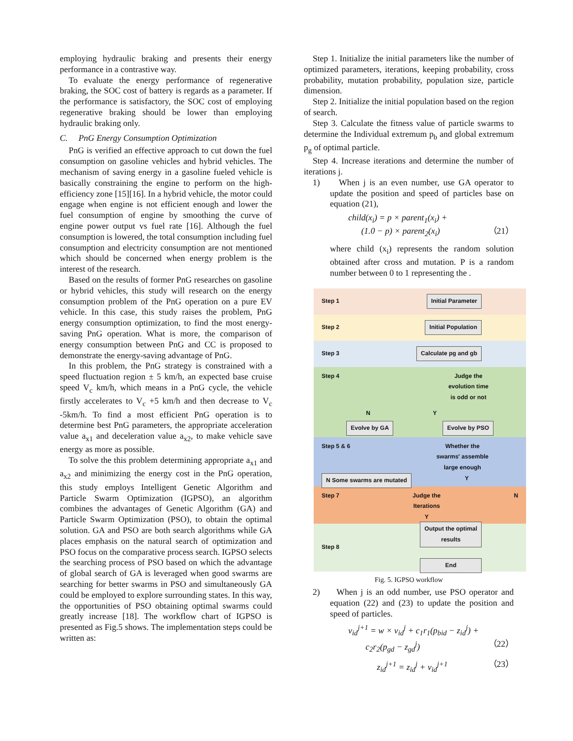employing hydraulic braking and presents their energy performance in a contrastive way.
To evaluate the energy performance of regenerative braking, the SOC cost of battery is regards as a parameter. If the performance is satisfactory, the SOC cost of employing regenerative braking should be lower than employing hydraulic braking only.
C. PnG Energy Consumption Optimization
PnG is verified an effective approach to cut down the fuel consumption on gasoline vehicles and hybrid vehicles. The mechanism of saving energy in a gasoline fueled vehicle is basically constraining the engine to perform on the high-efficiency zone [15][16]. In a hybrid vehicle, the motor could engage when engine is not efficient enough and lower the fuel consumption of engine by smoothing the curve of engine power output vs fuel rate [16]. Although the fuel consumption is lowered, the total consumption including fuel consumption and electricity consumption are not mentioned which should be concerned when energy problem is the interest of the research.
Based on the results of former PnG researches on gasoline or hybrid vehicles, this study will research on the energy consumption problem of the PnG operation on a pure EV vehicle. In this case, this study raises the problem, PnG energy consumption optimization, to find the most energy-saving PnG operation. What is more, the comparison of energy consumption between PnG and CC is proposed to demonstrate the energy-saving advantage of PnG.
In this problem, the PnG strategy is constrained with a speed fluctuation region ± 5 km/h, an expected base cruise speed V<sub>c</sub> km/h, which means in a PnG cycle, the vehicle firstly accelerates to V<sub>c</sub> +5 km/h and then decrease to V<sub>c</sub> -5km/h. To find a most efficient PnG operation is to determine best PnG parameters, the appropriate acceleration value a<sub>x1</sub> and deceleration value a<sub>x2</sub>, to make vehicle save energy as more as possible.
To solve the this problem determining appropriate a<sub>x1</sub> and a<sub>x2</sub> and minimizing the energy cost in the PnG operation, this study employs Intelligent Genetic Algorithm and Particle Swarm Optimization (IGPSO), an algorithm combines the advantages of Genetic Algorithm (GA) and Particle Swarm Optimization (PSO), to obtain the optimal solution. GA and PSO are both search algorithms while GA places emphasis on the natural search of optimization and PSO focus on the comparative process search. IGPSO selects the searching process of PSO based on which the advantage of global search of GA is leveraged when good swarms are searching for better swarms in PSO and simultaneously GA could be employed to explore surrounding states. In this way, the opportunities of PSO obtaining optimal swarms could greatly increase [18]. The workflow chart of IGPSO is presented as Fig.5 shows. The implementation steps could be written as:
Step 1. Initialize the initial parameters like the number of optimized parameters, iterations, keeping probability, cross probability, mutation probability, population size, particle dimension.
Step 2. Initialize the initial population based on the region of search.
Step 3. Calculate the fitness value of particle swarms to determine the Individual extremum p<sub>b</sub> and global extremum p<sub>g</sub> of optimal particle.
Step 4. Increase iterations and determine the number of iterations j.
1) When j is an even number, use GA operator to update the position and speed of particles base on equation (21),
child(x<sub>i</sub>) = p × parent<sub>1</sub>(x<sub>i</sub>) +
(1.0 − p) × parent<sub>2</sub>(x<sub>i</sub>) （21）
where child (x<sub>i</sub>) represents the random solution obtained after cross and mutation. P is a random number between 0 to 1 representing the .
Step 1 Initial Parameter
Step 2 Initial Population
Step 3 Calculate pg and gb
Step 4 Judge the
evolution time
is odd or not
N Y
Evolve by GA Evolve by PSO
Step 5 & 6 Whether the
swarms' assemble
large enough
N Some swarms are mutated Y
Step 7 Judge the
Iterations
Y N
Step 8 Output the optimal
results
End
Fig. 5. IGPSO workflow
2) When j is an odd number, use PSO operator and equation (22) and (23) to update the position and speed of particles.
v<sub>id</sub><sup>j+1</sup> = w × v<sub>id</sub><sup>j</sup> + c<sub>1</sub>r<sub>1</sub>(p<sub>bid</sub> − z<sub>id</sub><sup>j</sup>) +
c<sub>2</sub>r<sub>2</sub>(p<sub>gd</sub> − z<sub>gd</sub><sup>j</sup>) （22）
z<sub>id</sub><sup>j+1</sup> = z<sub>id</sub><sup>j</sup> + v<sub>id</sub><sup>j+1</sup> （23）